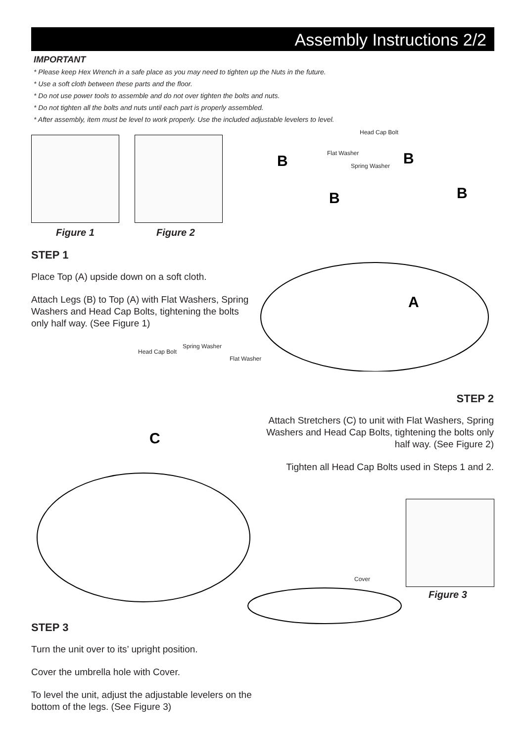Assembly Instructions 2/2
IMPORTANT
* Please keep Hex Wrench in a safe place as you may need to tighten up the Nuts in the future.
* Use a soft cloth between these parts and the floor.
* Do not use power tools to assemble and do not over tighten the bolts and nuts.
* Do not tighten all the bolts and nuts until each part is properly assembled.
* After assembly, item must be level to work properly. Use the included adjustable levelers to level.
Figure 1 Figure 2
STEP 1
Place Top (A) upside down on a soft cloth.
Attach Legs (B) to Top (A) with Flat Washers, Spring Washers and Head Cap Bolts, tightening the bolts only half way. (See Figure 1)
A
B
B
B
B
Head Cap Bolt
Flat Washer
Spring Washer
Head Cap Bolt
Spring Washer
Flat Washer
C
STEP 2
Attach Stretchers (C) to unit with Flat Washers, Spring Washers and Head Cap Bolts, tightening the bolts only half way. (See Figure 2)
Tighten all Head Cap Bolts used in Steps 1 and 2.
Figure 3
Cover
STEP 3
Turn the unit over to its’ upright position.
Cover the umbrella hole with Cover.
To level the unit, adjust the adjustable levelers on the bottom of the legs. (See Figure 3)